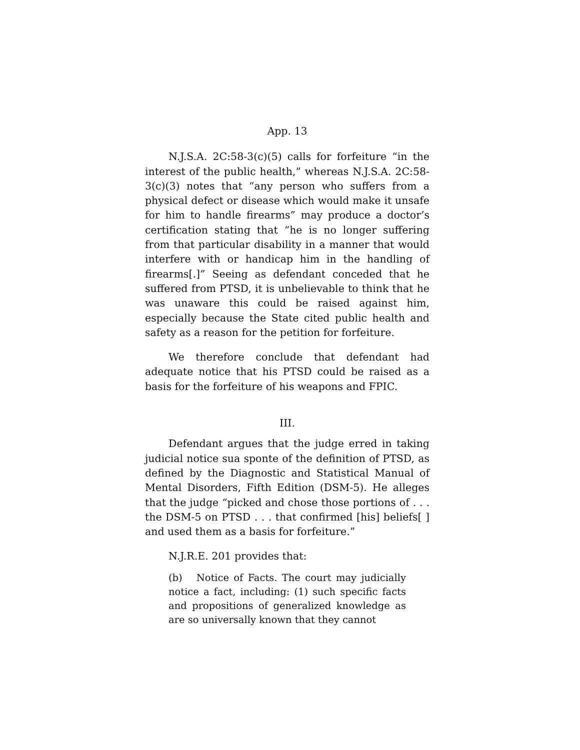App. 13
N.J.S.A. 2C:58-3(c)(5) calls for forfeiture “in the interest of the public health,” whereas N.J.S.A. 2C:58-3(c)(3) notes that “any person who suffers from a physical defect or disease which would make it unsafe for him to handle firearms” may produce a doctor’s certification stating that “he is no longer suffering from that particular disability in a manner that would interfere with or handicap him in the handling of firearms[.]” Seeing as defendant conceded that he suffered from PTSD, it is unbelievable to think that he was unaware this could be raised against him, especially because the State cited public health and safety as a reason for the petition for forfeiture.
We therefore conclude that defendant had adequate notice that his PTSD could be raised as a basis for the forfeiture of his weapons and FPIC.
III.
Defendant argues that the judge erred in taking judicial notice sua sponte of the definition of PTSD, as defined by the Diagnostic and Statistical Manual of Mental Disorders, Fifth Edition (DSM-5). He alleges that the judge “picked and chose those portions of . . . the DSM-5 on PTSD . . . that confirmed [his] beliefs[ ] and used them as a basis for forfeiture.”
N.J.R.E. 201 provides that:
(b) Notice of Facts. The court may judicially notice a fact, including: (1) such specific facts and propositions of generalized knowledge as are so universally known that they cannot